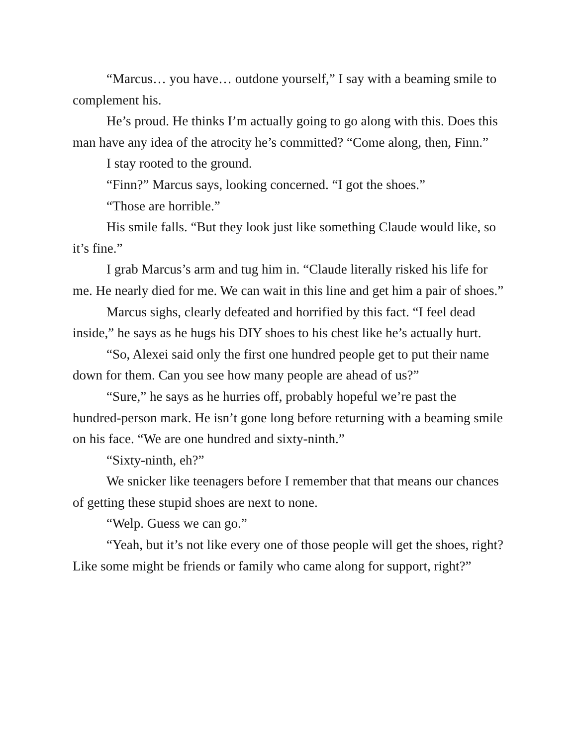“Marcus… you have… outdone yourself,” I say with a beaming smile to complement his.
He’s proud. He thinks I’m actually going to go along with this. Does this man have any idea of the atrocity he’s committed? “Come along, then, Finn.”
I stay rooted to the ground.
“Finn?” Marcus says, looking concerned. “I got the shoes.”
“Those are horrible.”
His smile falls. “But they look just like something Claude would like, so it’s fine.”
I grab Marcus’s arm and tug him in. “Claude literally risked his life for me. He nearly died for me. We can wait in this line and get him a pair of shoes.”
Marcus sighs, clearly defeated and horrified by this fact. “I feel dead inside,” he says as he hugs his DIY shoes to his chest like he’s actually hurt.
“So, Alexei said only the first one hundred people get to put their name down for them. Can you see how many people are ahead of us?”
“Sure,” he says as he hurries off, probably hopeful we’re past the hundred-person mark. He isn’t gone long before returning with a beaming smile on his face. “We are one hundred and sixty-ninth.”
“Sixty-ninth, eh?”
We snicker like teenagers before I remember that that means our chances of getting these stupid shoes are next to none.
“Welp. Guess we can go.”
“Yeah, but it’s not like every one of those people will get the shoes, right? Like some might be friends or family who came along for support, right?”